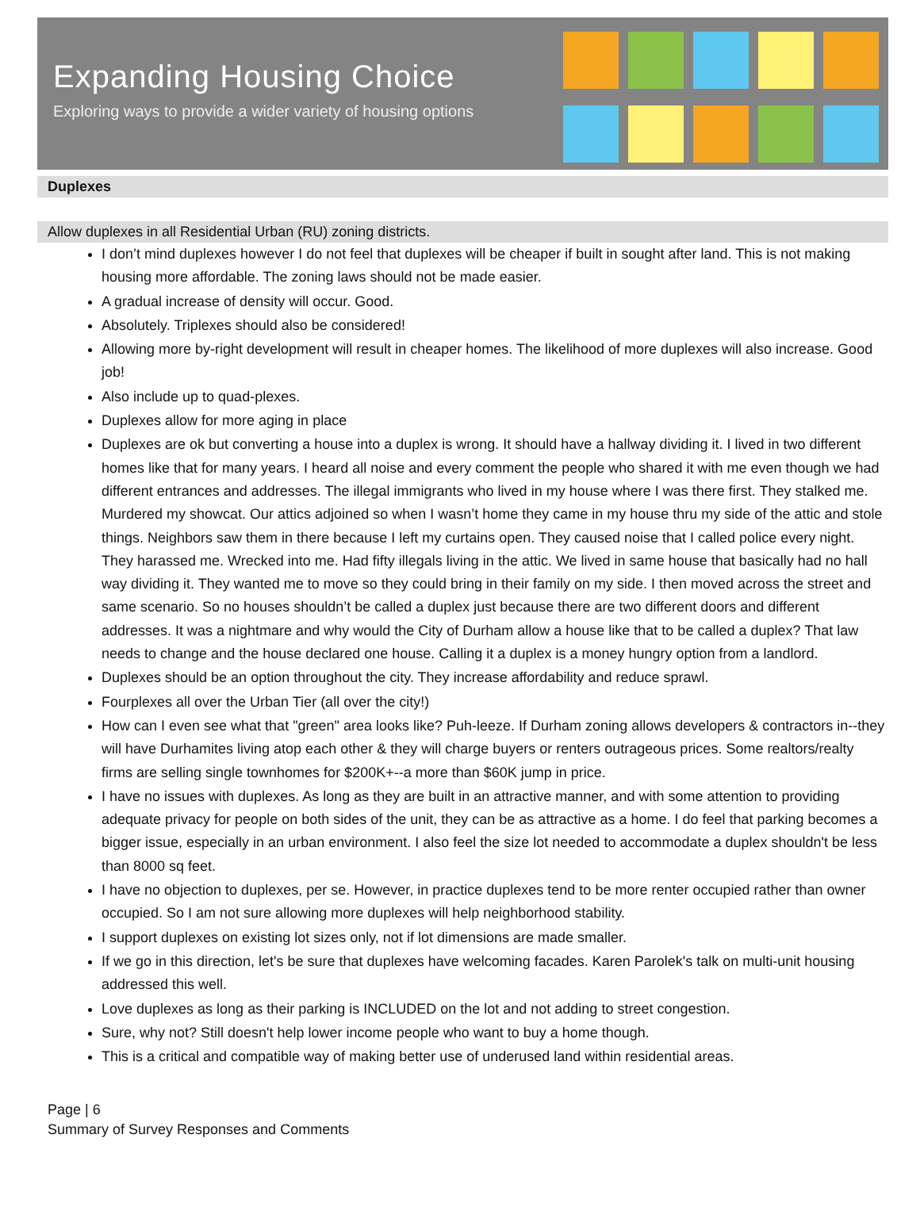Expanding Housing Choice
Exploring ways to provide a wider variety of housing options
Duplexes
Allow duplexes in all Residential Urban (RU) zoning districts.
I don’t mind duplexes however I do not feel that duplexes will be cheaper if built in sought after land. This is not making housing more affordable. The zoning laws should not be made easier.
A gradual increase of density will occur. Good.
Absolutely. Triplexes should also be considered!
Allowing more by-right development will result in cheaper homes. The likelihood of more duplexes will also increase. Good job!
Also include up to quad-plexes.
Duplexes allow for more aging in place
Duplexes are ok but converting a house into a duplex is wrong. It should have a hallway dividing it. I lived in two different homes like that for many years. I heard all noise and every comment the people who shared it with me even though we had different entrances and addresses. The illegal immigrants who lived in my house where I was there first. They stalked me. Murdered my showcat. Our attics adjoined so when I wasn’t home they came in my house thru my side of the attic and stole things. Neighbors saw them in there because I left my curtains open. They caused noise that I called police every night. They harassed me. Wrecked into me. Had fifty illegals living in the attic. We lived in same house that basically had no hall way dividing it. They wanted me to move so they could bring in their family on my side. I then moved across the street and same scenario. So no houses shouldn’t be called a duplex just because there are two different doors and different addresses. It was a nightmare and why would the City of Durham allow a house like that to be called a duplex? That law needs to change and the house declared one house. Calling it a duplex is a money hungry option from a landlord.
Duplexes should be an option throughout the city. They increase affordability and reduce sprawl.
Fourplexes all over the Urban Tier (all over the city!)
How can I even see what that "green" area looks like? Puh-leeze. If Durham zoning allows developers & contractors in--they will have Durhamites living atop each other & they will charge buyers or renters outrageous prices. Some realtors/realty firms are selling single townhomes for $200K+--a more than $60K jump in price.
I have no issues with duplexes. As long as they are built in an attractive manner, and with some attention to providing adequate privacy for people on both sides of the unit, they can be as attractive as a home. I do feel that parking becomes a bigger issue, especially in an urban environment. I also feel the size lot needed to accommodate a duplex shouldn't be less than 8000 sq feet.
I have no objection to duplexes, per se. However, in practice duplexes tend to be more renter occupied rather than owner occupied. So I am not sure allowing more duplexes will help neighborhood stability.
I support duplexes on existing lot sizes only, not if lot dimensions are made smaller.
If we go in this direction, let's be sure that duplexes have welcoming facades. Karen Parolek's talk on multi-unit housing addressed this well.
Love duplexes as long as their parking is INCLUDED on the lot and not adding to street congestion.
Sure, why not? Still doesn't help lower income people who want to buy a home though.
This is a critical and compatible way of making better use of underused land within residential areas.
Page | 6
Summary of Survey Responses and Comments